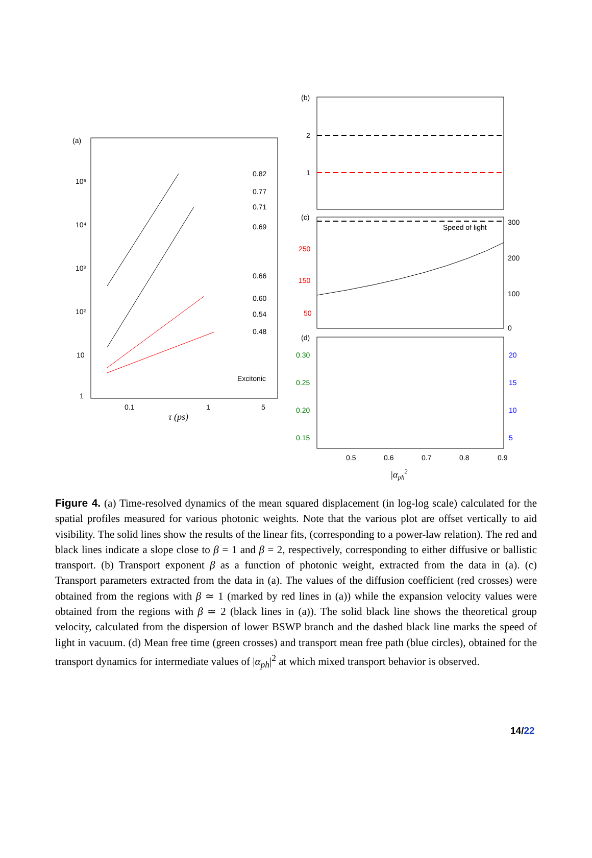(a)
10⁵
10⁴
10³
10²
10
1
0.1
1
5
τ (ps)
0.82
0.77
0.71
0.69
0.66
0.60
0.54
0.48
Excitonic
(b)
2
1
(c)
Speed of light
300
200
100
0
250
150
50
(d)
0.30
0.25
0.20
0.15
20
15
10
5
0.5
0.6
0.7
0.8
0.9
|αph2
Figure 4. (a) Time-resolved dynamics of the mean squared displacement (in log-log scale) calculated for the spatial profiles measured for various photonic weights. Note that the various plot are offset vertically to aid visibility. The solid lines show the results of the linear fits, (corresponding to a power-law relation). The red and black lines indicate a slope close to β = 1 and β = 2, respectively, corresponding to either diffusive or ballistic transport. (b) Transport exponent β as a function of photonic weight, extracted from the data in (a). (c) Transport parameters extracted from the data in (a). The values of the diffusion coefficient (red crosses) were obtained from the regions with β ≃ 1 (marked by red lines in (a)) while the expansion velocity values were obtained from the regions with β ≃ 2 (black lines in (a)). The solid black line shows the theoretical group velocity, calculated from the dispersion of lower BSWP branch and the dashed black line marks the speed of light in vacuum. (d) Mean free time (green crosses) and transport mean free path (blue circles), obtained for the transport dynamics for intermediate values of |α<sub>ph</sub>|<sup>2</sup> at which mixed transport behavior is observed.
14/22